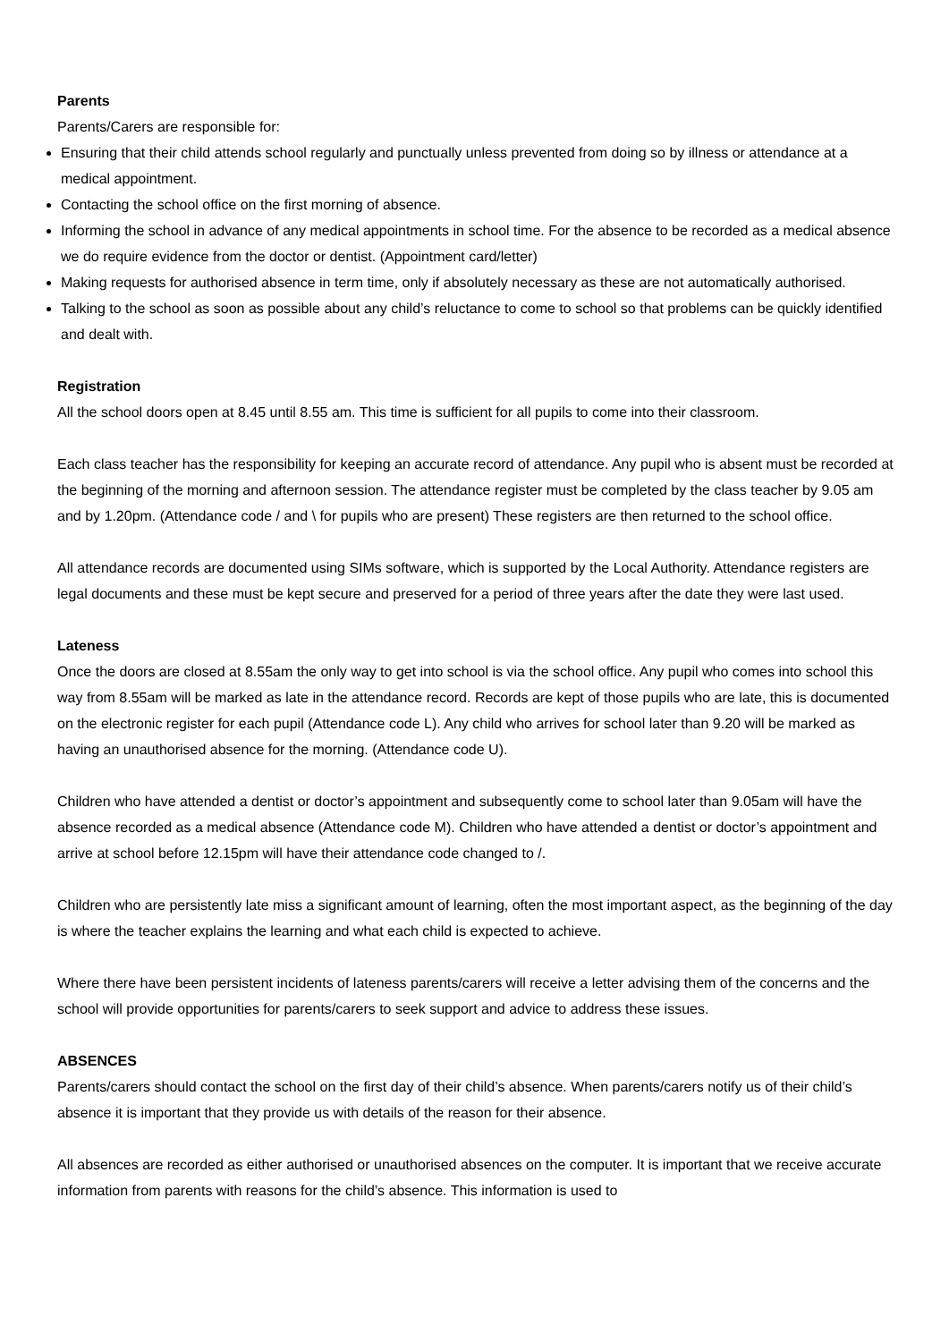Parents
Parents/Carers are responsible for:
Ensuring that their child attends school regularly and punctually unless prevented from doing so by illness or attendance at a medical appointment.
Contacting the school office on the first morning of absence.
Informing the school in advance of any medical appointments in school time. For the absence to be recorded as a medical absence we do require evidence from the doctor or dentist. (Appointment card/letter)
Making requests for authorised absence in term time, only if absolutely necessary as these are not automatically authorised.
Talking to the school as soon as possible about any child’s reluctance to come to school so that problems can be quickly identified and dealt with.
Registration
All the school doors open at 8.45 until 8.55 am. This time is sufficient for all pupils to come into their classroom.
Each class teacher has the responsibility for keeping an accurate record of attendance. Any pupil who is absent must be recorded at the beginning of the morning and afternoon session. The attendance register must be completed by the class teacher by 9.05 am and by 1.20pm. (Attendance code / and \ for pupils who are present) These registers are then returned to the school office.
All attendance records are documented using SIMs software, which is supported by the Local Authority. Attendance registers are legal documents and these must be kept secure and preserved for a period of three years after the date they were last used.
Lateness
Once the doors are closed at 8.55am the only way to get into school is via the school office. Any pupil who comes into school this way from 8.55am will be marked as late in the attendance record. Records are kept of those pupils who are late, this is documented on the electronic register for each pupil (Attendance code L). Any child who arrives for school later than 9.20 will be marked as having an unauthorised absence for the morning. (Attendance code U).
Children who have attended a dentist or doctor’s appointment and subsequently come to school later than 9.05am will have the absence recorded as a medical absence (Attendance code M). Children who have attended a dentist or doctor’s appointment and arrive at school before 12.15pm will have their attendance code changed to /.
Children who are persistently late miss a significant amount of learning, often the most important aspect, as the beginning of the day is where the teacher explains the learning and what each child is expected to achieve.
Where there have been persistent incidents of lateness parents/carers will receive a letter advising them of the concerns and the school will provide opportunities for parents/carers to seek support and advice to address these issues.
ABSENCES
Parents/carers should contact the school on the first day of their child’s absence. When parents/carers notify us of their child’s absence it is important that they provide us with details of the reason for their absence.
All absences are recorded as either authorised or unauthorised absences on the computer. It is important that we receive accurate information from parents with reasons for the child’s absence. This information is used to